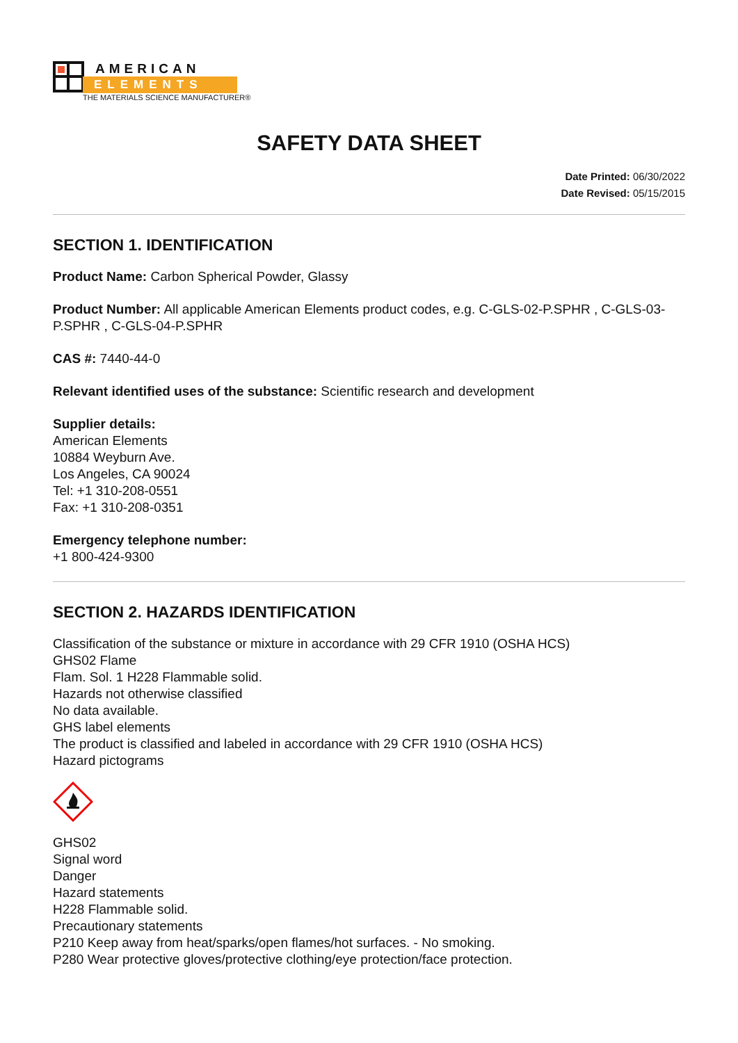AMERICAN
ELEMENTS
THE MATERIALS SCIENCE MANUFACTURER®
SAFETY DATA SHEET
Date Printed: 06/30/2022
Date Revised: 05/15/2015
SECTION 1. IDENTIFICATION
Product Name: Carbon Spherical Powder, Glassy
Product Number: All applicable American Elements product codes, e.g. C-GLS-02-P.SPHR , C-GLS-03-P.SPHR , C-GLS-04-P.SPHR
CAS #: 7440-44-0
Relevant identified uses of the substance: Scientific research and development
Supplier details:
American Elements
10884 Weyburn Ave.
Los Angeles, CA 90024
Tel: +1 310-208-0551
Fax: +1 310-208-0351
Emergency telephone number:
+1 800-424-9300
SECTION 2. HAZARDS IDENTIFICATION
Classification of the substance or mixture in accordance with 29 CFR 1910 (OSHA HCS)
GHS02 Flame
Flam. Sol. 1 H228 Flammable solid.
Hazards not otherwise classified
No data available.
GHS label elements
The product is classified and labeled in accordance with 29 CFR 1910 (OSHA HCS)
Hazard pictograms
GHS02
Signal word
Danger
Hazard statements
H228 Flammable solid.
Precautionary statements
P210 Keep away from heat/sparks/open flames/hot surfaces. - No smoking.
P280 Wear protective gloves/protective clothing/eye protection/face protection.